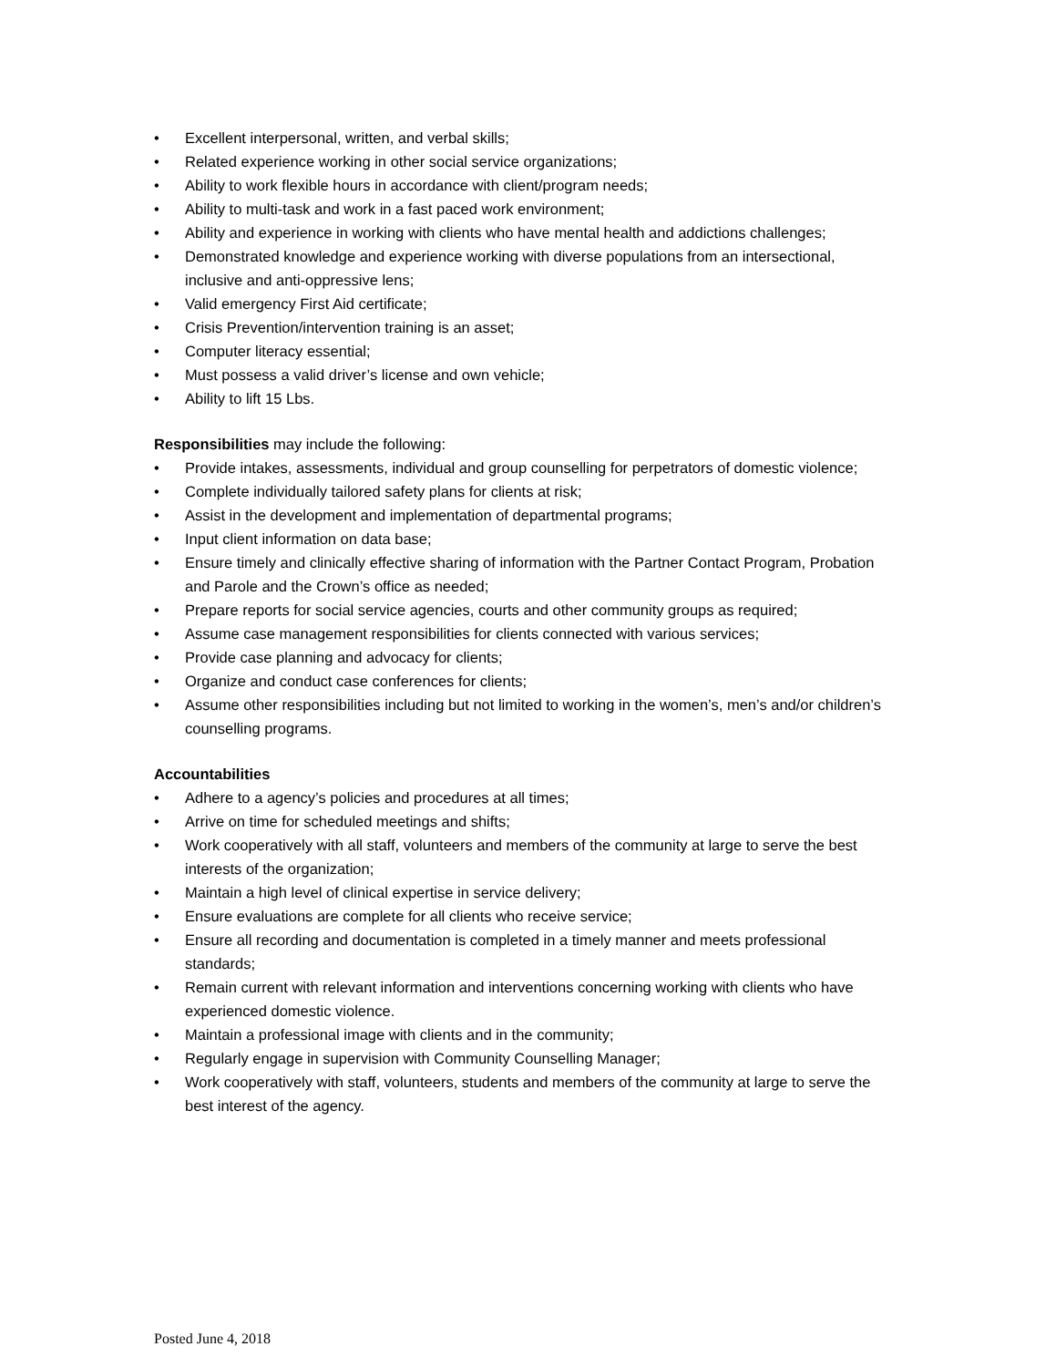• Excellent interpersonal, written, and verbal skills;
• Related experience working in other social service organizations;
• Ability to work flexible hours in accordance with client/program needs;
• Ability to multi-task and work in a fast paced work environment;
• Ability and experience in working with clients who have mental health and addictions challenges;
• Demonstrated knowledge and experience working with diverse populations from an intersectional, inclusive and anti-oppressive lens;
• Valid emergency First Aid certificate;
• Crisis Prevention/intervention training is an asset;
• Computer literacy essential;
• Must possess a valid driver’s license and own vehicle;
• Ability to lift 15 Lbs.
Responsibilities may include the following:
• Provide intakes, assessments, individual and group counselling for perpetrators of domestic violence;
• Complete individually tailored safety plans for clients at risk;
• Assist in the development and implementation of departmental programs;
• Input client information on data base;
• Ensure timely and clinically effective sharing of information with the Partner Contact Program, Probation and Parole and the Crown’s office as needed;
• Prepare reports for social service agencies, courts and other community groups as required;
• Assume case management responsibilities for clients connected with various services;
• Provide case planning and advocacy for clients;
• Organize and conduct case conferences for clients;
• Assume other responsibilities including but not limited to working in the women’s, men’s and/or children’s counselling programs.
Accountabilities
• Adhere to a agency’s policies and procedures at all times;
• Arrive on time for scheduled meetings and shifts;
• Work cooperatively with all staff, volunteers and members of the community at large to serve the best interests of the organization;
• Maintain a high level of clinical expertise in service delivery;
• Ensure evaluations are complete for all clients who receive service;
• Ensure all recording and documentation is completed in a timely manner and meets professional standards;
• Remain current with relevant information and interventions concerning working with clients who have experienced domestic violence.
• Maintain a professional image with clients and in the community;
• Regularly engage in supervision with Community Counselling Manager;
• Work cooperatively with staff, volunteers, students and members of the community at large to serve the best interest of the agency.
Posted June 4, 2018